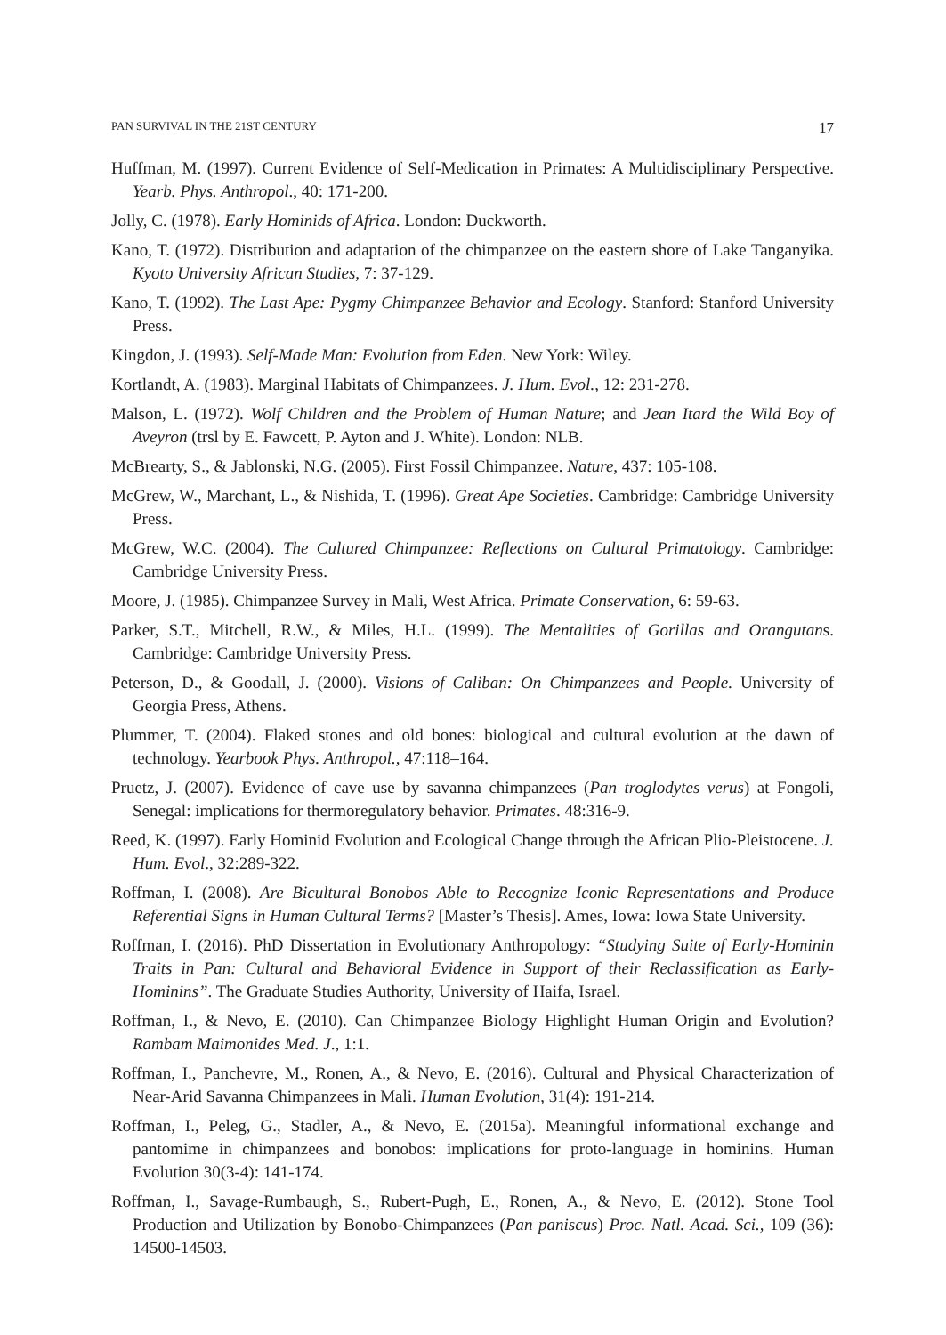PAN SURVIVAL IN THE 21ST CENTURY 17
Huffman, M. (1997). Current Evidence of Self-Medication in Primates: A Multidisciplinary Perspective. Yearb. Phys. Anthropol., 40: 171-200.
Jolly, C. (1978). Early Hominids of Africa. London: Duckworth.
Kano, T. (1972). Distribution and adaptation of the chimpanzee on the eastern shore of Lake Tanganyika. Kyoto University African Studies, 7: 37-129.
Kano, T. (1992). The Last Ape: Pygmy Chimpanzee Behavior and Ecology. Stanford: Stanford University Press.
Kingdon, J. (1993). Self-Made Man: Evolution from Eden. New York: Wiley.
Kortlandt, A. (1983). Marginal Habitats of Chimpanzees. J. Hum. Evol., 12: 231-278.
Malson, L. (1972). Wolf Children and the Problem of Human Nature; and Jean Itard the Wild Boy of Aveyron (trsl by E. Fawcett, P. Ayton and J. White). London: NLB.
McBrearty, S., & Jablonski, N.G. (2005). First Fossil Chimpanzee. Nature, 437: 105-108.
McGrew, W., Marchant, L., & Nishida, T. (1996). Great Ape Societies. Cambridge: Cambridge University Press.
McGrew, W.C. (2004). The Cultured Chimpanzee: Reflections on Cultural Primatology. Cambridge: Cambridge University Press.
Moore, J. (1985). Chimpanzee Survey in Mali, West Africa. Primate Conservation, 6: 59-63.
Parker, S.T., Mitchell, R.W., & Miles, H.L. (1999). The Mentalities of Gorillas and Orangutans. Cambridge: Cambridge University Press.
Peterson, D., & Goodall, J. (2000). Visions of Caliban: On Chimpanzees and People. University of Georgia Press, Athens.
Plummer, T. (2004). Flaked stones and old bones: biological and cultural evolution at the dawn of technology. Yearbook Phys. Anthropol., 47:118–164.
Pruetz, J. (2007). Evidence of cave use by savanna chimpanzees (Pan troglodytes verus) at Fongoli, Senegal: implications for thermoregulatory behavior. Primates. 48:316-9.
Reed, K. (1997). Early Hominid Evolution and Ecological Change through the African Plio-Pleistocene. J. Hum. Evol., 32:289-322.
Roffman, I. (2008). Are Bicultural Bonobos Able to Recognize Iconic Representations and Produce Referential Signs in Human Cultural Terms? [Master’s Thesis]. Ames, Iowa: Iowa State University.
Roffman, I. (2016). PhD Dissertation in Evolutionary Anthropology: “Studying Suite of Early-Hominin Traits in Pan: Cultural and Behavioral Evidence in Support of their Reclassification as Early-Hominins”. The Graduate Studies Authority, University of Haifa, Israel.
Roffman, I., & Nevo, E. (2010). Can Chimpanzee Biology Highlight Human Origin and Evolution? Rambam Maimonides Med. J., 1:1.
Roffman, I., Panchevre, M., Ronen, A., & Nevo, E. (2016). Cultural and Physical Characterization of Near-Arid Savanna Chimpanzees in Mali. Human Evolution, 31(4): 191-214.
Roffman, I., Peleg, G., Stadler, A., & Nevo, E. (2015a). Meaningful informational exchange and pantomime in chimpanzees and bonobos: implications for proto-language in hominins. Human Evolution 30(3-4): 141-174.
Roffman, I., Savage-Rumbaugh, S., Rubert-Pugh, E., Ronen, A., & Nevo, E. (2012). Stone Tool Production and Utilization by Bonobo-Chimpanzees (Pan paniscus) Proc. Natl. Acad. Sci., 109 (36): 14500-14503.